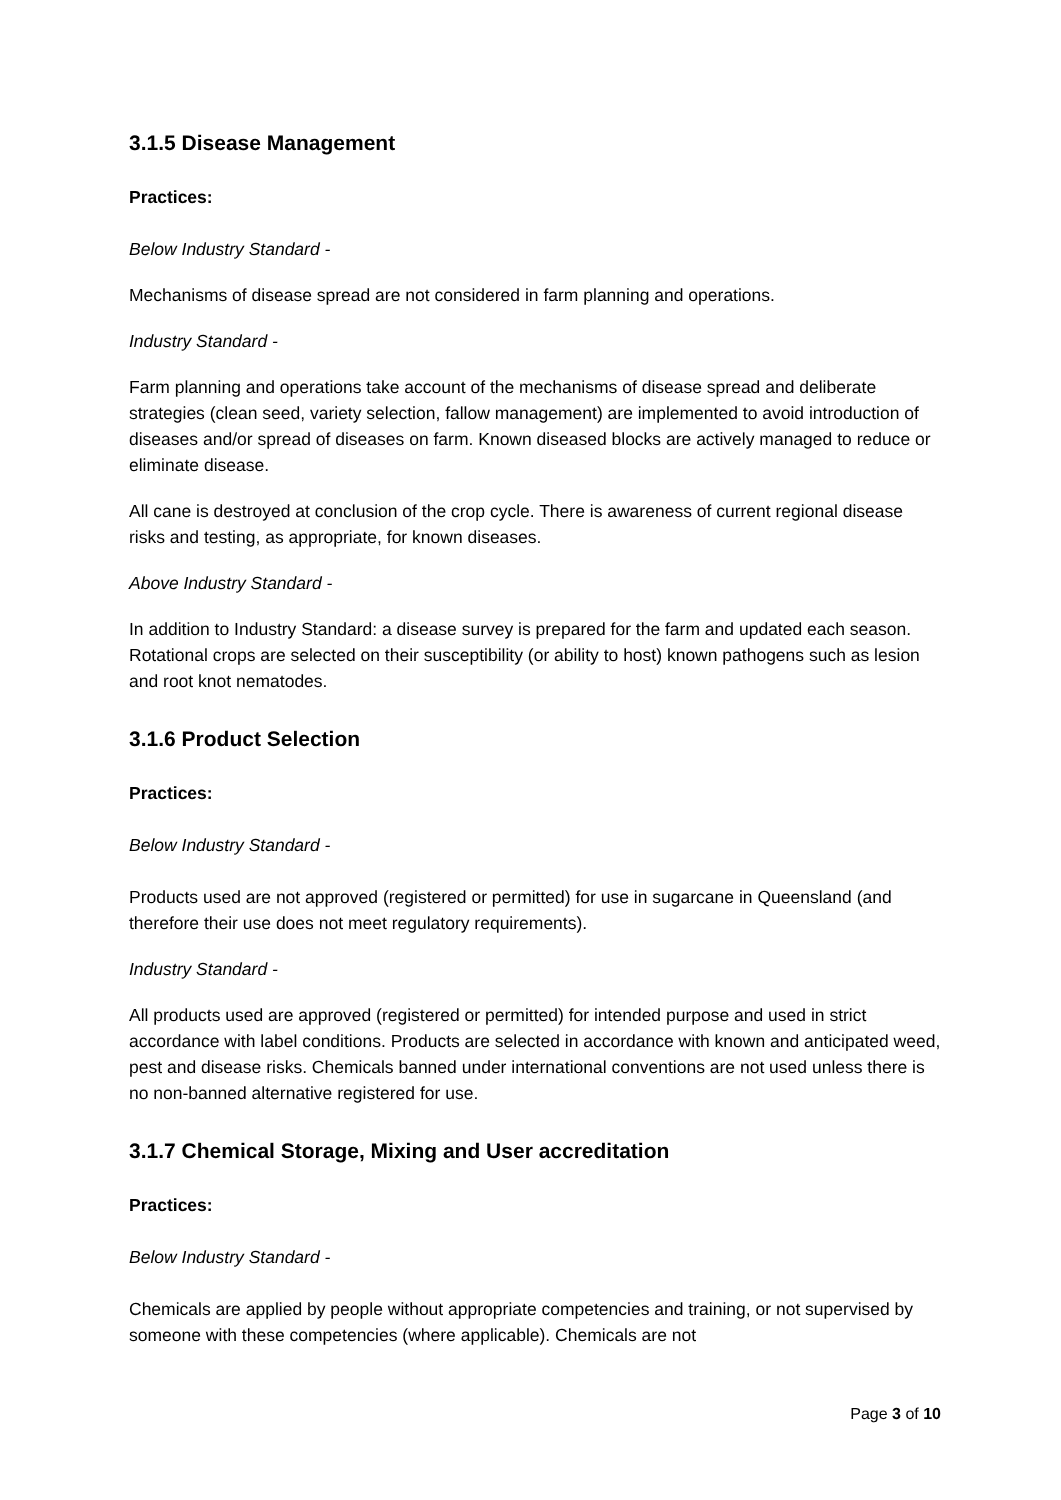3.1.5 Disease Management
Practices:
Below Industry Standard -
Mechanisms of disease spread are not considered in farm planning and operations.
Industry Standard -
Farm planning and operations take account of the mechanisms of disease spread and deliberate strategies (clean seed, variety selection, fallow management) are implemented to avoid introduction of diseases and/or spread of diseases on farm. Known diseased blocks are actively managed to reduce or eliminate disease.
All cane is destroyed at conclusion of the crop cycle. There is awareness of current regional disease risks and testing, as appropriate, for known diseases.
Above Industry Standard -
In addition to Industry Standard: a disease survey is prepared for the farm and updated each season. Rotational crops are selected on their susceptibility (or ability to host) known pathogens such as lesion and root knot nematodes.
3.1.6 Product Selection
Practices:
Below Industry Standard -
Products used are not approved (registered or permitted) for use in sugarcane in Queensland (and therefore their use does not meet regulatory requirements).
Industry Standard -
All products used are approved (registered or permitted) for intended purpose and used in strict accordance with label conditions. Products are selected in accordance with known and anticipated weed, pest and disease risks. Chemicals banned under international conventions are not used unless there is no non-banned alternative registered for use.
3.1.7 Chemical Storage, Mixing and User accreditation
Practices:
Below Industry Standard -
Chemicals are applied by people without appropriate competencies and training, or not supervised by someone with these competencies (where applicable). Chemicals are not
Page 3 of 10